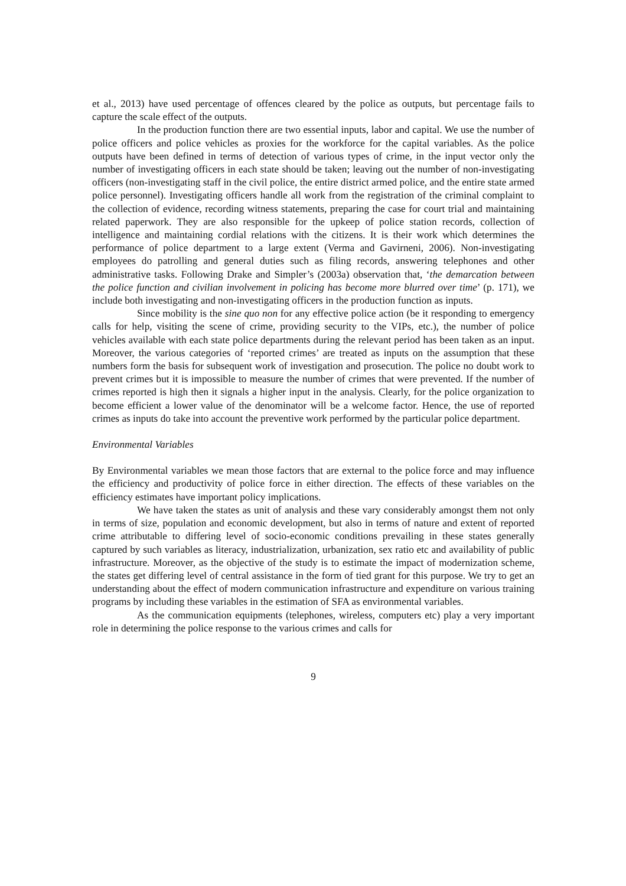et al., 2013) have used percentage of offences cleared by the police as outputs, but percentage fails to capture the scale effect of the outputs.
In the production function there are two essential inputs, labor and capital. We use the number of police officers and police vehicles as proxies for the workforce for the capital variables. As the police outputs have been defined in terms of detection of various types of crime, in the input vector only the number of investigating officers in each state should be taken; leaving out the number of non-investigating officers (non-investigating staff in the civil police, the entire district armed police, and the entire state armed police personnel). Investigating officers handle all work from the registration of the criminal complaint to the collection of evidence, recording witness statements, preparing the case for court trial and maintaining related paperwork. They are also responsible for the upkeep of police station records, collection of intelligence and maintaining cordial relations with the citizens. It is their work which determines the performance of police department to a large extent (Verma and Gavirneni, 2006). Non-investigating employees do patrolling and general duties such as filing records, answering telephones and other administrative tasks. Following Drake and Simpler’s (2003a) observation that, ‘the demarcation between the police function and civilian involvement in policing has become more blurred over time’ (p. 171), we include both investigating and non-investigating officers in the production function as inputs.
Since mobility is the sine quo non for any effective police action (be it responding to emergency calls for help, visiting the scene of crime, providing security to the VIPs, etc.), the number of police vehicles available with each state police departments during the relevant period has been taken as an input. Moreover, the various categories of ‘reported crimes’ are treated as inputs on the assumption that these numbers form the basis for subsequent work of investigation and prosecution. The police no doubt work to prevent crimes but it is impossible to measure the number of crimes that were prevented. If the number of crimes reported is high then it signals a higher input in the analysis. Clearly, for the police organization to become efficient a lower value of the denominator will be a welcome factor. Hence, the use of reported crimes as inputs do take into account the preventive work performed by the particular police department.
Environmental Variables
By Environmental variables we mean those factors that are external to the police force and may influence the efficiency and productivity of police force in either direction. The effects of these variables on the efficiency estimates have important policy implications.
We have taken the states as unit of analysis and these vary considerably amongst them not only in terms of size, population and economic development, but also in terms of nature and extent of reported crime attributable to differing level of socio-economic conditions prevailing in these states generally captured by such variables as literacy, industrialization, urbanization, sex ratio etc and availability of public infrastructure. Moreover, as the objective of the study is to estimate the impact of modernization scheme, the states get differing level of central assistance in the form of tied grant for this purpose. We try to get an understanding about the effect of modern communication infrastructure and expenditure on various training programs by including these variables in the estimation of SFA as environmental variables.
As the communication equipments (telephones, wireless, computers etc) play a very important role in determining the police response to the various crimes and calls for
9